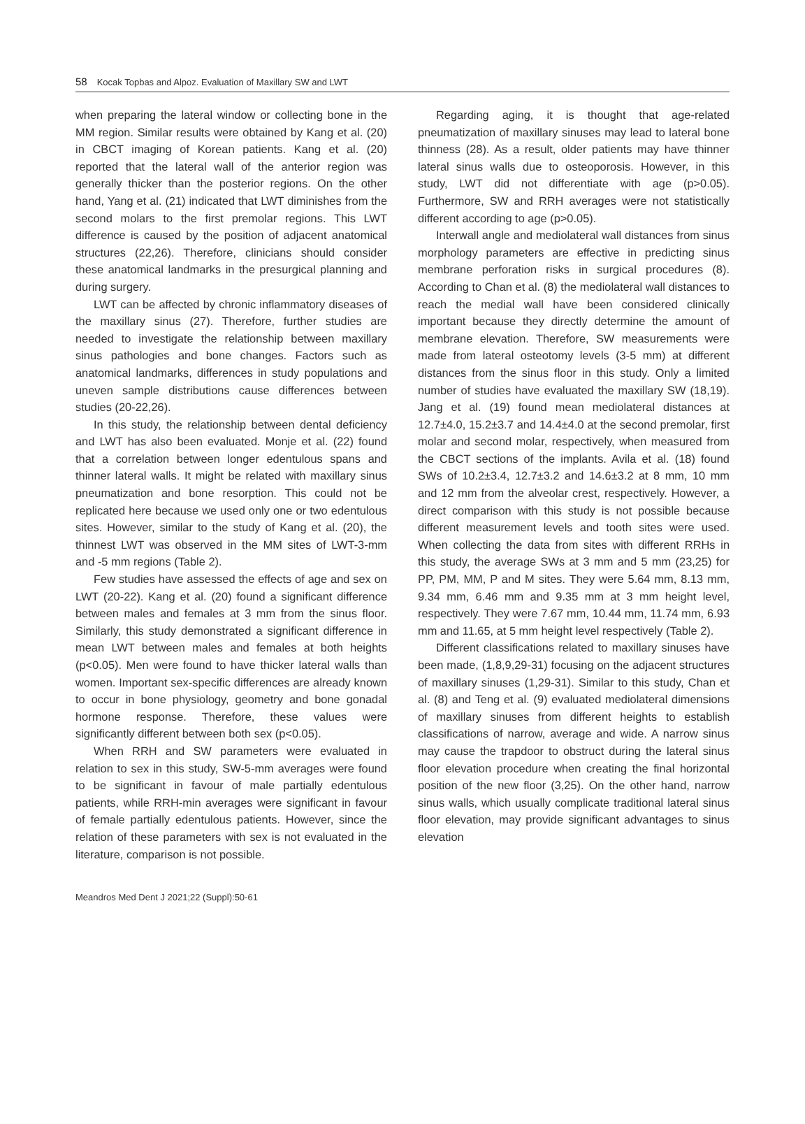58 Kocak Topbas and Alpoz. Evaluation of Maxillary SW and LWT
when preparing the lateral window or collecting bone in the MM region. Similar results were obtained by Kang et al. (20) in CBCT imaging of Korean patients. Kang et al. (20) reported that the lateral wall of the anterior region was generally thicker than the posterior regions. On the other hand, Yang et al. (21) indicated that LWT diminishes from the second molars to the first premolar regions. This LWT difference is caused by the position of adjacent anatomical structures (22,26). Therefore, clinicians should consider these anatomical landmarks in the presurgical planning and during surgery.
LWT can be affected by chronic inflammatory diseases of the maxillary sinus (27). Therefore, further studies are needed to investigate the relationship between maxillary sinus pathologies and bone changes. Factors such as anatomical landmarks, differences in study populations and uneven sample distributions cause differences between studies (20-22,26).
In this study, the relationship between dental deficiency and LWT has also been evaluated. Monje et al. (22) found that a correlation between longer edentulous spans and thinner lateral walls. It might be related with maxillary sinus pneumatization and bone resorption. This could not be replicated here because we used only one or two edentulous sites. However, similar to the study of Kang et al. (20), the thinnest LWT was observed in the MM sites of LWT-3-mm and -5 mm regions (Table 2).
Few studies have assessed the effects of age and sex on LWT (20-22). Kang et al. (20) found a significant difference between males and females at 3 mm from the sinus floor. Similarly, this study demonstrated a significant difference in mean LWT between males and females at both heights (p<0.05). Men were found to have thicker lateral walls than women. Important sex-specific differences are already known to occur in bone physiology, geometry and bone gonadal hormone response. Therefore, these values were significantly different between both sex (p<0.05).
When RRH and SW parameters were evaluated in relation to sex in this study, SW-5-mm averages were found to be significant in favour of male partially edentulous patients, while RRH-min averages were significant in favour of female partially edentulous patients. However, since the relation of these parameters with sex is not evaluated in the literature, comparison is not possible.
Regarding aging, it is thought that age-related pneumatization of maxillary sinuses may lead to lateral bone thinness (28). As a result, older patients may have thinner lateral sinus walls due to osteoporosis. However, in this study, LWT did not differentiate with age (p>0.05). Furthermore, SW and RRH averages were not statistically different according to age (p>0.05).
Interwall angle and mediolateral wall distances from sinus morphology parameters are effective in predicting sinus membrane perforation risks in surgical procedures (8). According to Chan et al. (8) the mediolateral wall distances to reach the medial wall have been considered clinically important because they directly determine the amount of membrane elevation. Therefore, SW measurements were made from lateral osteotomy levels (3-5 mm) at different distances from the sinus floor in this study. Only a limited number of studies have evaluated the maxillary SW (18,19). Jang et al. (19) found mean mediolateral distances at 12.7±4.0, 15.2±3.7 and 14.4±4.0 at the second premolar, first molar and second molar, respectively, when measured from the CBCT sections of the implants. Avila et al. (18) found SWs of 10.2±3.4, 12.7±3.2 and 14.6±3.2 at 8 mm, 10 mm and 12 mm from the alveolar crest, respectively. However, a direct comparison with this study is not possible because different measurement levels and tooth sites were used. When collecting the data from sites with different RRHs in this study, the average SWs at 3 mm and 5 mm (23,25) for PP, PM, MM, P and M sites. They were 5.64 mm, 8.13 mm, 9.34 mm, 6.46 mm and 9.35 mm at 3 mm height level, respectively. They were 7.67 mm, 10.44 mm, 11.74 mm, 6.93 mm and 11.65, at 5 mm height level respectively (Table 2).
Different classifications related to maxillary sinuses have been made, (1,8,9,29-31) focusing on the adjacent structures of maxillary sinuses (1,29-31). Similar to this study, Chan et al. (8) and Teng et al. (9) evaluated mediolateral dimensions of maxillary sinuses from different heights to establish classifications of narrow, average and wide. A narrow sinus may cause the trapdoor to obstruct during the lateral sinus floor elevation procedure when creating the final horizontal position of the new floor (3,25). On the other hand, narrow sinus walls, which usually complicate traditional lateral sinus floor elevation, may provide significant advantages to sinus elevation
Meandros Med Dent J 2021;22 (Suppl):50-61